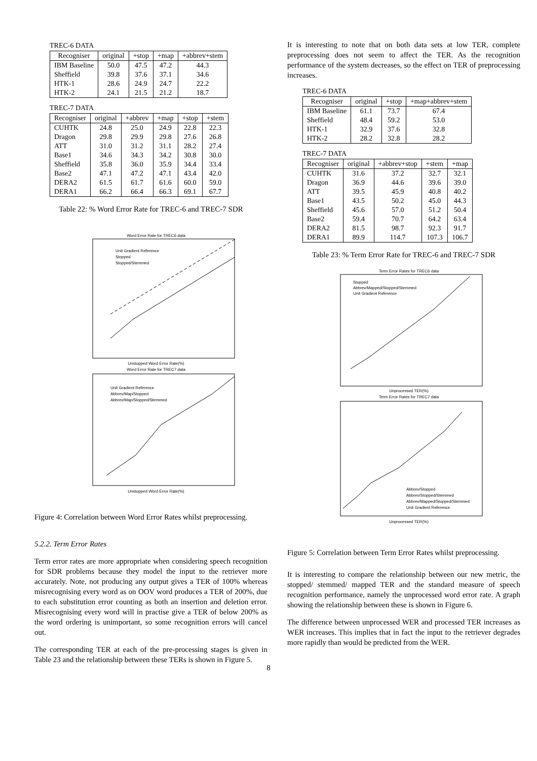TREC-6 DATA
| Recogniser | original | +stop | +map | +abbrev+stem |
| --- | --- | --- | --- | --- |
| IBM Baseline | 50.0 | 47.5 | 47.2 | 44.3 |
| Sheffield | 39.8 | 37.6 | 37.1 | 34.6 |
| HTK-1 | 28.6 | 24.9 | 24.7 | 22.2 |
| HTK-2 | 24.1 | 21.5 | 21.2 | 18.7 |
TREC-7 DATA
| Recogniser | original | +abbrev | +map | +stop | +stem |
| --- | --- | --- | --- | --- | --- |
| CUHTK | 24.8 | 25.0 | 24.9 | 22.8 | 22.3 |
| Dragon | 29.8 | 29.9 | 29.8 | 27.6 | 26.8 |
| ATT | 31.0 | 31.2 | 31.1 | 28.2 | 27.4 |
| Base1 | 34.6 | 34.3 | 34.2 | 30.8 | 30.0 |
| Sheffield | 35.8 | 36.0 | 35.9 | 34.4 | 33.4 |
| Base2 | 47.1 | 47.2 | 47.1 | 43.4 | 42.0 |
| DERA2 | 61.5 | 61.7 | 61.6 | 60.0 | 59.0 |
| DERA1 | 66.2 | 66.4 | 66.3 | 69.1 | 67.7 |
Table 22: % Word Error Rate for TREC-6 and TREC-7 SDR
Word Error Rate for TREC6 data
Unit Gradient Reference
Stopped
Stopped/Stemmed
Unstopped Word Error Rate(%)
Word Error Rate for TREC7 data
Unit Gradient Reference
Abbrev/Map/Stopped
Abbrev/Map/Stopped/Stemmed
Unstopped Word Error Rate(%)
Figure 4: Correlation between Word Error Rates whilst preprocessing.
5.2.2. Term Error Rates
Term error rates are more appropriate when considering speech recognition for SDR problems because they model the input to the retriever more accurately. Note, not producing any output gives a TER of 100% whereas misrecognising every word as on OOV word produces a TER of 200%, due to each substitution error counting as both an insertion and deletion error. Misrecognising every word will in practise give a TER of below 200% as the word ordering is unimportant, so some recognition errors will cancel out.
The corresponding TER at each of the pre-processing stages is given in Table 23 and the relationship between these TERs is shown in Figure 5.
It is interesting to note that on both data sets at low TER, complete preprocessing does not seem to affect the TER. As the recognition performance of the system decreases, so the effect on TER of preprocessing increases.
TREC-6 DATA
| Recogniser | original | +stop | +map+abbrev+stem |
| --- | --- | --- | --- |
| IBM Baseline | 61.1 | 73.7 | 67.4 |
| Sheffield | 48.4 | 59.2 | 53.0 |
| HTK-1 | 32.9 | 37.6 | 32.8 |
| HTK-2 | 28.2 | 32.8 | 28.2 |
TREC-7 DATA
| Recogniser | original | +abbrev+stop | +stem | +map |
| --- | --- | --- | --- | --- |
| CUHTK | 31.6 | 37.2 | 32.7 | 32.1 |
| Dragon | 36.9 | 44.6 | 39.6 | 39.0 |
| ATT | 39.5 | 45.9 | 40.8 | 40.2 |
| Base1 | 43.5 | 50.2 | 45.0 | 44.3 |
| Sheffield | 45.6 | 57.0 | 51.2 | 50.4 |
| Base2 | 59.4 | 70.7 | 64.2 | 63.4 |
| DERA2 | 81.5 | 98.7 | 92.3 | 91.7 |
| DERA1 | 89.9 | 114.7 | 107.3 | 106.7 |
Table 23: % Term Error Rate for TREC-6 and TREC-7 SDR
Term Error Rates for TREC6 data
Stopped
Abbrev/Mapped/Stopped/Stemmed
Unit Gradient Reference
Unprocessed TER(%)
Term Error Rates for TREC7 data
Abbrev/Stopped
Abbrev/Stopped/Stemmed
Abbrev/Mapped/Stopped/Stemmed
Unit Gradient Reference
Unprocessed TER(%)
Figure 5: Correlation between Term Error Rates whilst preprocessing.
It is interesting to compare the relationship between our new metric, the stopped/ stemmed/ mapped TER and the standard measure of speech recognition performance, namely the unprocessed word error rate. A graph showing the relationship between these is shown in Figure 6.
The difference between unprocessed WER and processed TER increases as WER increases. This implies that in fact the input to the retriever degrades more rapidly than would be predicted from the WER.
8